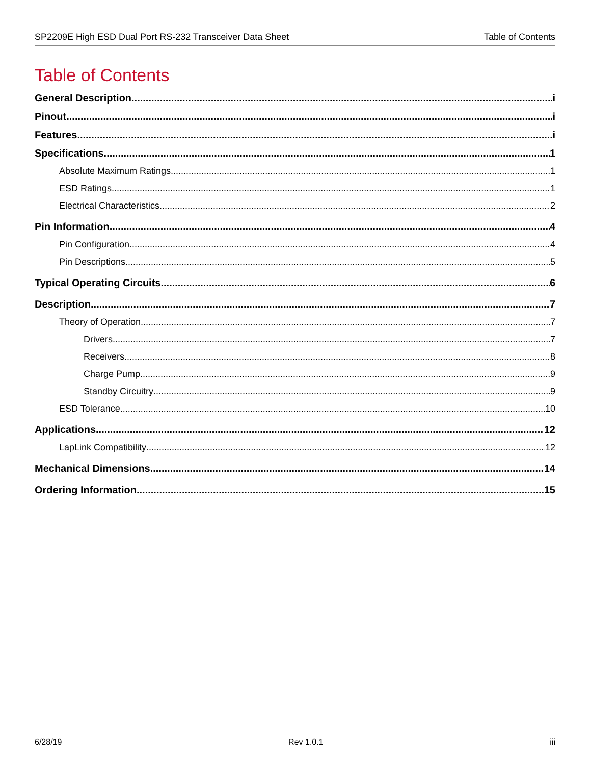SP2209E High ESD Dual Port RS-232 Transceiver Data Sheet Table of Contents
Table of Contents
General Description i
Pinout i
Features i
Specifications 1
Absolute Maximum Ratings 1
ESD Ratings 1
Electrical Characteristics 2
Pin Information 4
Pin Configuration 4
Pin Descriptions 5
Typical Operating Circuits 6
Description 7
Theory of Operation 7
Drivers 7
Receivers 8
Charge Pump 9
Standby Circuitry 9
ESD Tolerance 10
Applications 12
LapLink Compatibility 12
Mechanical Dimensions 14
Ordering Information 15
6/28/19 Rev 1.0.1 iii